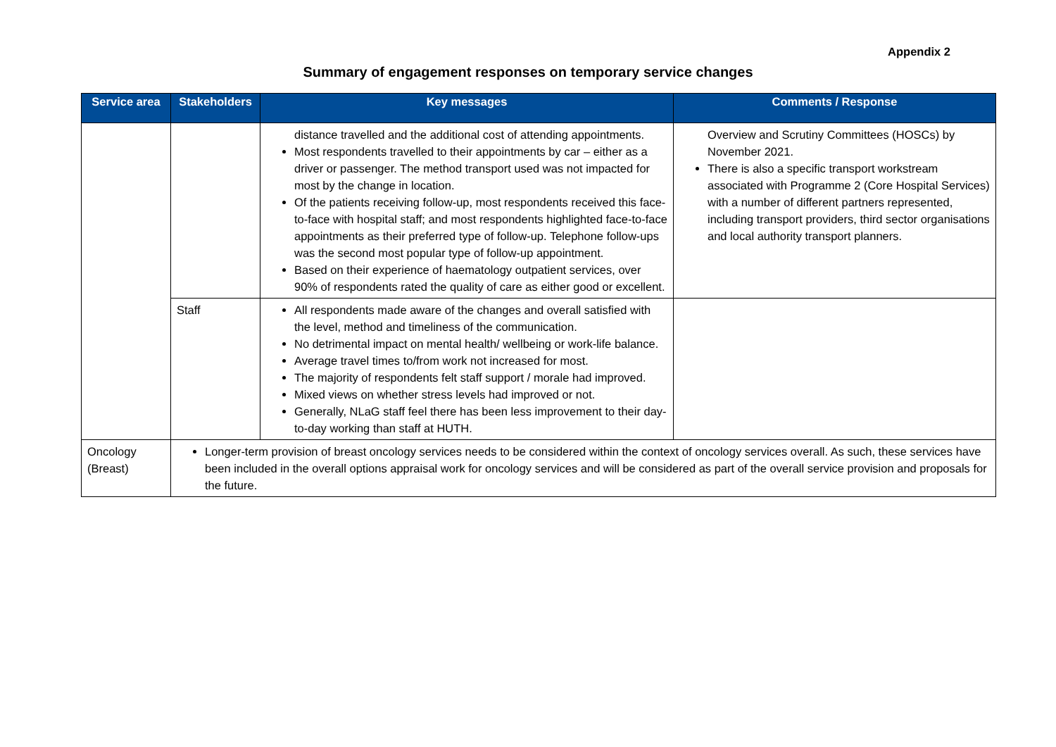Appendix 2
Summary of engagement responses on temporary service changes
| Service area | Stakeholders | Key messages | Comments / Response |
| --- | --- | --- | --- |
| | | distance travelled and the additional cost of attending appointments. Most respondents travelled to their appointments by car – either as a driver or passenger. The method transport used was not impacted for most by the change in location. Of the patients receiving follow-up, most respondents received this face-to-face with hospital staff; and most respondents highlighted face-to-face appointments as their preferred type of follow-up. Telephone follow-ups was the second most popular type of follow-up appointment. Based on their experience of haematology outpatient services, over 90% of respondents rated the quality of care as either good or excellent. | Overview and Scrutiny Committees (HOSCs) by November 2021. There is also a specific transport workstream associated with Programme 2 (Core Hospital Services) with a number of different partners represented, including transport providers, third sector organisations and local authority transport planners. |
| | Staff | All respondents made aware of the changes and overall satisfied with the level, method and timeliness of the communication. No detrimental impact on mental health/ wellbeing or work-life balance. Average travel times to/from work not increased for most. The majority of respondents felt staff support / morale had improved. Mixed views on whether stress levels had improved or not. Generally, NLaG staff feel there has been less improvement to their day-to-day working than staff at HUTH. | |
| Oncology (Breast) | Longer-term provision of breast oncology services needs to be considered within the context of oncology services overall. As such, these services have been included in the overall options appraisal work for oncology services and will be considered as part of the overall service provision and proposals for the future. | | |